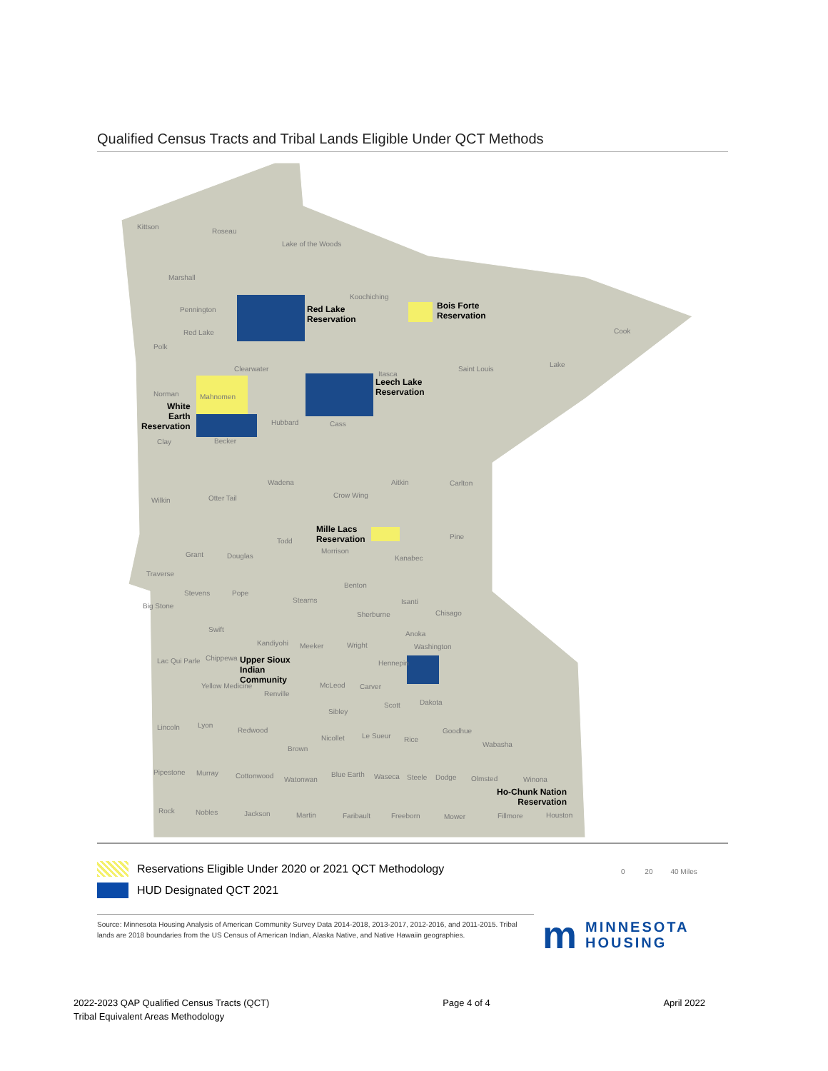Qualified Census Tracts and Tribal Lands Eligible Under QCT Methods
Kittson
Roseau
Lake of the Woods
Marshall
Koochiching
Cook
Lake
Saint Louis
Polk
Pennington
Red Lake
Clearwater
Norman Mahnomen
Hubbard
Itasca
Clay Becker
Cass
Wadena Aitkin Carlton
Wilkin Otter Tail Crow Wing
Todd
Morrison
Pine
Kanabec Grant Douglas
Traverse
Stevens Pope
Stearns
Benton
Big Stone
Sherburne
Isanti
Chisago
Swift
Anoka
Kandiyohi Meeker Wright Washington
Lac Qui Parle Chippewa
Hennepin
Yellow Medicine McLeod Carver
Renville
Dakota Scott
Sibley
Lincoln Lyon
Redwood Goodhue
Nicollet Le Sueur Rice
Brown
Wabasha
Pipestone Murray Cottonwood Watonwan
Blue Earth Waseca Steele Dodge Olmsted Winona
Rock Nobles Jackson Martin Faribault Freeborn Mower Fillmore Houston
Red Lake
Reservation
Bois Forte
Reservation
Leech Lake
Reservation
White
Earth
Reservation
Mille Lacs
Reservation
Upper Sioux
Indian
Community
Ho-Chunk Nation
Reservation
0 20 40 Miles
Reservations Eligible Under 2020 or 2021 QCT Methodology
HUD Designated QCT 2021
Source: Minnesota Housing Analysis of American Community Survey Data 2014-2018, 2013-2017, 2012-2016, and 2011-2015. Tribal lands are 2018 boundaries from the US Census of American Indian, Alaska Native, and Native Hawaiin geographies.
m
MINNESOTA
HOUSING
2022-2023 QAP Qualified Census Tracts (QCT)
Tribal Equivalent Areas Methodology
Page 4 of 4 April 2022